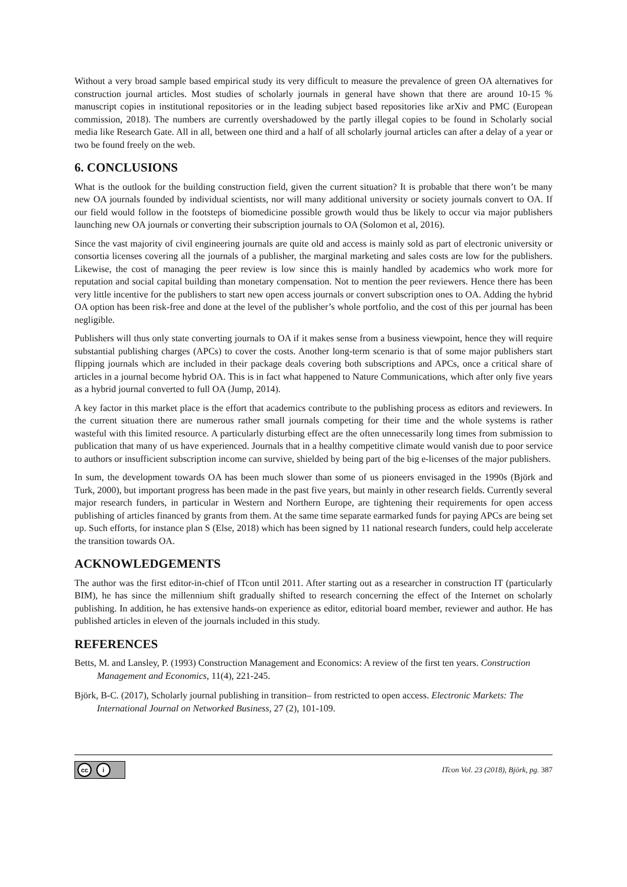Without a very broad sample based empirical study its very difficult to measure the prevalence of green OA alternatives for construction journal articles. Most studies of scholarly journals in general have shown that there are around 10-15 % manuscript copies in institutional repositories or in the leading subject based repositories like arXiv and PMC (European commission, 2018). The numbers are currently overshadowed by the partly illegal copies to be found in Scholarly social media like Research Gate. All in all, between one third and a half of all scholarly journal articles can after a delay of a year or two be found freely on the web.
6. CONCLUSIONS
What is the outlook for the building construction field, given the current situation? It is probable that there won’t be many new OA journals founded by individual scientists, nor will many additional university or society journals convert to OA. If our field would follow in the footsteps of biomedicine possible growth would thus be likely to occur via major publishers launching new OA journals or converting their subscription journals to OA (Solomon et al, 2016).
Since the vast majority of civil engineering journals are quite old and access is mainly sold as part of electronic university or consortia licenses covering all the journals of a publisher, the marginal marketing and sales costs are low for the publishers. Likewise, the cost of managing the peer review is low since this is mainly handled by academics who work more for reputation and social capital building than monetary compensation. Not to mention the peer reviewers. Hence there has been very little incentive for the publishers to start new open access journals or convert subscription ones to OA. Adding the hybrid OA option has been risk-free and done at the level of the publisher’s whole portfolio, and the cost of this per journal has been negligible.
Publishers will thus only state converting journals to OA if it makes sense from a business viewpoint, hence they will require substantial publishing charges (APCs) to cover the costs. Another long-term scenario is that of some major publishers start flipping journals which are included in their package deals covering both subscriptions and APCs, once a critical share of articles in a journal become hybrid OA. This is in fact what happened to Nature Communications, which after only five years as a hybrid journal converted to full OA (Jump, 2014).
A key factor in this market place is the effort that academics contribute to the publishing process as editors and reviewers. In the current situation there are numerous rather small journals competing for their time and the whole systems is rather wasteful with this limited resource. A particularly disturbing effect are the often unnecessarily long times from submission to publication that many of us have experienced. Journals that in a healthy competitive climate would vanish due to poor service to authors or insufficient subscription income can survive, shielded by being part of the big e-licenses of the major publishers.
In sum, the development towards OA has been much slower than some of us pioneers envisaged in the 1990s (Björk and Turk, 2000), but important progress has been made in the past five years, but mainly in other research fields. Currently several major research funders, in particular in Western and Northern Europe, are tightening their requirements for open access publishing of articles financed by grants from them. At the same time separate earmarked funds for paying APCs are being set up. Such efforts, for instance plan S (Else, 2018) which has been signed by 11 national research funders, could help accelerate the transition towards OA.
ACKNOWLEDGEMENTS
The author was the first editor-in-chief of ITcon until 2011. After starting out as a researcher in construction IT (particularly BIM), he has since the millennium shift gradually shifted to research concerning the effect of the Internet on scholarly publishing. In addition, he has extensive hands-on experience as editor, editorial board member, reviewer and author. He has published articles in eleven of the journals included in this study.
REFERENCES
Betts, M. and Lansley, P. (1993) Construction Management and Economics: A review of the first ten years. Construction Management and Economics, 11(4), 221-245.
Björk, B-C. (2017), Scholarly journal publishing in transition– from restricted to open access. Electronic Markets: The International Journal on Networked Business, 27 (2), 101-109.
cc i
ITcon Vol. 23 (2018), Björk, pg. 387